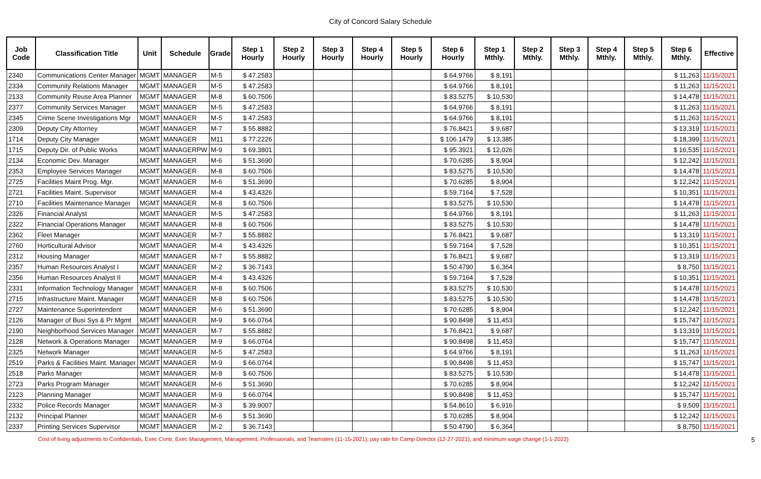City of Concord Salary Schedule
| Job Code | Classification Title | Unit | Schedule | Grade | Step 1 Hourly | Step 2 Hourly | Step 3 Hourly | Step 4 Hourly | Step 5 Hourly | Step 6 Hourly | Step 1 Mthly. | Step 2 Mthly. | Step 3 Mthly. | Step 4 Mthly. | Step 5 Mthly. | Step 6 Mthly. | Effective |
| --- | --- | --- | --- | --- | --- | --- | --- | --- | --- | --- | --- | --- | --- | --- | --- | --- | --- |
| 2340 | Communications Center Manager | MGMT | MANAGER | M-5 | $ 47.2583 | | | | | $ 64.9766 | $ 8,191 | | | | | $ 11,263 | 11/15/2021 |
| 2334 | Community Relations Manager | MGMT | MANAGER | M-5 | $ 47.2583 | | | | | $ 64.9766 | $ 8,191 | | | | | $ 11,263 | 11/15/2021 |
| 2133 | Community Reuse Area Planner | MGMT | MANAGER | M-8 | $ 60.7506 | | | | | $ 83.5275 | $ 10,530 | | | | | $ 14,478 | 11/15/2021 |
| 2377 | Community Services Manager | MGMT | MANAGER | M-5 | $ 47.2583 | | | | | $ 64.9766 | $ 8,191 | | | | | $ 11,263 | 11/15/2021 |
| 2345 | Crime Scene Investigations Mgr | MGMT | MANAGER | M-5 | $ 47.2583 | | | | | $ 64.9766 | $ 8,191 | | | | | $ 11,263 | 11/15/2021 |
| 2309 | Deputy City Attorney | MGMT | MANAGER | M-7 | $ 55.8882 | | | | | $ 76.8421 | $ 9,687 | | | | | $ 13,319 | 11/15/2021 |
| 1714 | Deputy City Manager | MGMT | MANAGER | M11 | $ 77.2226 | | | | | $ 106.1479 | $ 13,385 | | | | | $ 18,399 | 11/15/2021 |
| 1715 | Deputy Dir. of Public Works | MGMT | MANAGERPW | M-9 | $ 69.3801 | | | | | $ 95.3921 | $ 12,026 | | | | | $ 16,535 | 11/15/2021 |
| 2134 | Economic Dev. Manager | MGMT | MANAGER | M-6 | $ 51.3690 | | | | | $ 70.6285 | $ 8,904 | | | | | $ 12,242 | 11/15/2021 |
| 2353 | Employee Services Manager | MGMT | MANAGER | M-8 | $ 60.7506 | | | | | $ 83.5275 | $ 10,530 | | | | | $ 14,478 | 11/15/2021 |
| 2725 | Facilities Maint Prog. Mgr. | MGMT | MANAGER | M-6 | $ 51.3690 | | | | | $ 70.6285 | $ 8,904 | | | | | $ 12,242 | 11/15/2021 |
| 2721 | Facilities Maint. Supervisor | MGMT | MANAGER | M-4 | $ 43.4326 | | | | | $ 59.7164 | $ 7,528 | | | | | $ 10,351 | 11/15/2021 |
| 2710 | Facilities Maintenance Manager | MGMT | MANAGER | M-8 | $ 60.7506 | | | | | $ 83.5275 | $ 10,530 | | | | | $ 14,478 | 11/15/2021 |
| 2326 | Financial Analyst | MGMT | MANAGER | M-5 | $ 47.2583 | | | | | $ 64.9766 | $ 8,191 | | | | | $ 11,263 | 11/15/2021 |
| 2322 | Financial Operations Manager | MGMT | MANAGER | M-8 | $ 60.7506 | | | | | $ 83.5275 | $ 10,530 | | | | | $ 14,478 | 11/15/2021 |
| 2362 | Fleet Manager | MGMT | MANAGER | M-7 | $ 55.8882 | | | | | $ 76.8421 | $ 9,687 | | | | | $ 13,319 | 11/15/2021 |
| 2760 | Horticultural Advisor | MGMT | MANAGER | M-4 | $ 43.4326 | | | | | $ 59.7164 | $ 7,528 | | | | | $ 10,351 | 11/15/2021 |
| 2312 | Housing Manager | MGMT | MANAGER | M-7 | $ 55.8882 | | | | | $ 76.8421 | $ 9,687 | | | | | $ 13,319 | 11/15/2021 |
| 2357 | Human Resources Analyst I | MGMT | MANAGER | M-2 | $ 36.7143 | | | | | $ 50.4790 | $ 6,364 | | | | | $ 8,750 | 11/15/2021 |
| 2356 | Human Resources Analyst II | MGMT | MANAGER | M-4 | $ 43.4326 | | | | | $ 59.7164 | $ 7,528 | | | | | $ 10,351 | 11/15/2021 |
| 2331 | Information Technology Manager | MGMT | MANAGER | M-8 | $ 60.7506 | | | | | $ 83.5275 | $ 10,530 | | | | | $ 14,478 | 11/15/2021 |
| 2715 | Infrastructure Maint. Manager | MGMT | MANAGER | M-8 | $ 60.7506 | | | | | $ 83.5275 | $ 10,530 | | | | | $ 14,478 | 11/15/2021 |
| 2727 | Maintenance Superintendent | MGMT | MANAGER | M-6 | $ 51.3690 | | | | | $ 70.6285 | $ 8,904 | | | | | $ 12,242 | 11/15/2021 |
| 2126 | Manager of Busi Sys & Pr Mgmt | MGMT | MANAGER | M-9 | $ 66.0764 | | | | | $ 90.8498 | $ 11,453 | | | | | $ 15,747 | 11/15/2021 |
| 2190 | Neighborhood Services Manager | MGMT | MANAGER | M-7 | $ 55.8882 | | | | | $ 76.8421 | $ 9,687 | | | | | $ 13,319 | 11/15/2021 |
| 2128 | Network & Operations Manager | MGMT | MANAGER | M-9 | $ 66.0764 | | | | | $ 90.8498 | $ 11,453 | | | | | $ 15,747 | 11/15/2021 |
| 2325 | Network Manager | MGMT | MANAGER | M-5 | $ 47.2583 | | | | | $ 64.9766 | $ 8,191 | | | | | $ 11,263 | 11/15/2021 |
| 2519 | Parks & Facilities Maint. Manager | MGMT | MANAGER | M-9 | $ 66.0764 | | | | | $ 90.8498 | $ 11,453 | | | | | $ 15,747 | 11/15/2021 |
| 2518 | Parks Manager | MGMT | MANAGER | M-8 | $ 60.7506 | | | | | $ 83.5275 | $ 10,530 | | | | | $ 14,478 | 11/15/2021 |
| 2723 | Parks Program Manager | MGMT | MANAGER | M-6 | $ 51.3690 | | | | | $ 70.6285 | $ 8,904 | | | | | $ 12,242 | 11/15/2021 |
| 2123 | Planning Manager | MGMT | MANAGER | M-9 | $ 66.0764 | | | | | $ 90.8498 | $ 11,453 | | | | | $ 15,747 | 11/15/2021 |
| 2332 | Police Records Manager | MGMT | MANAGER | M-3 | $ 39.9007 | | | | | $ 54.8610 | $ 6,916 | | | | | $ 9,509 | 11/15/2021 |
| 2132 | Principal Planner | MGMT | MANAGER | M-6 | $ 51.3690 | | | | | $ 70.6285 | $ 8,904 | | | | | $ 12,242 | 11/15/2021 |
| 2337 | Printing Services Supervisor | MGMT | MANAGER | M-2 | $ 36.7143 | | | | | $ 50.4790 | $ 6,364 | | | | | $ 8,750 | 11/15/2021 |
Cost of living adjustments to Confidentials, Exec Contr, Exec Management, Management, Professionals, and Teamsters (11-15-2021); pay rate for Camp Director (12-27-2021); and minimum wage change (1-1-2022) 5